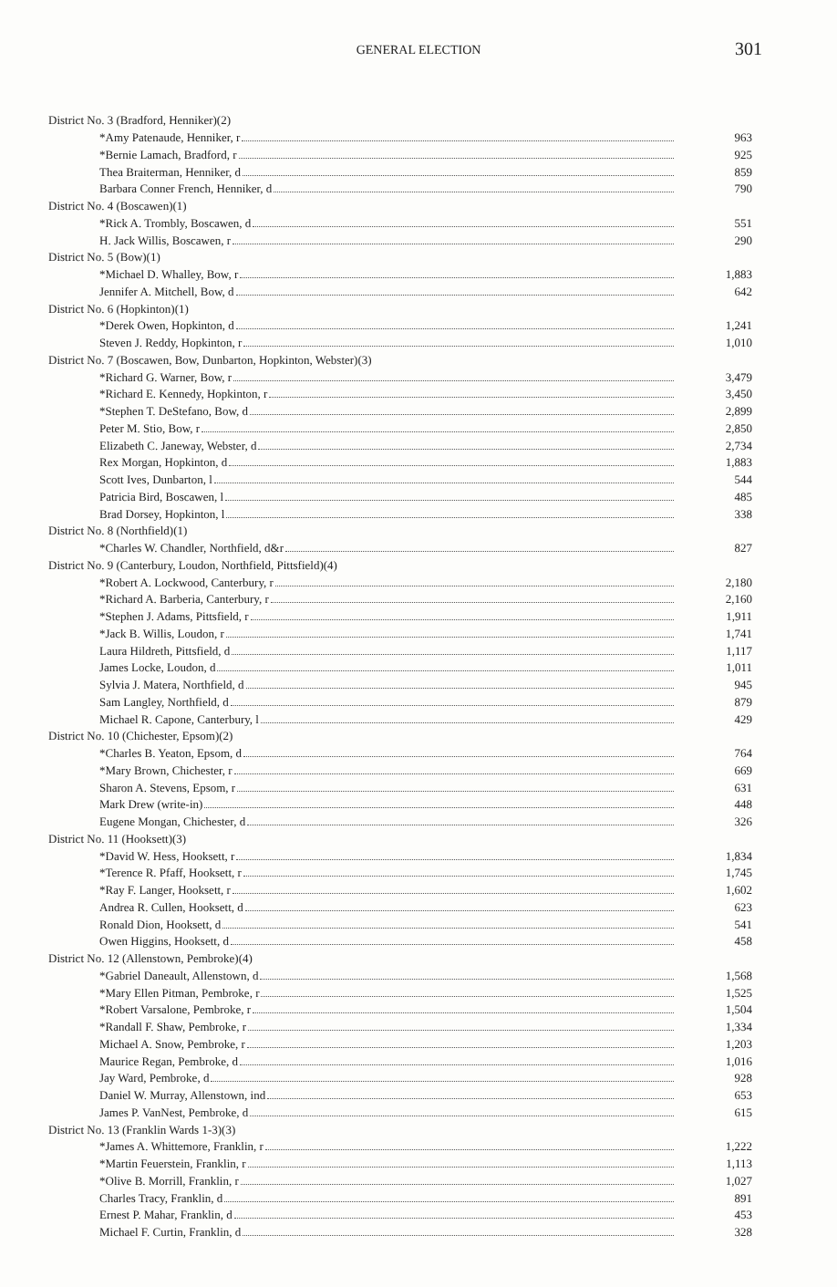GENERAL ELECTION 301
| District No. 3 (Bradford, Henniker)(2) | |
| *Amy Patenaude, Henniker, r | 963 |
| *Bernie Lamach, Bradford, r | 925 |
| Thea Braiterman, Henniker, d | 859 |
| Barbara Conner French, Henniker, d | 790 |
| District No. 4 (Boscawen)(1) | |
| *Rick A. Trombly, Boscawen, d | 551 |
| H. Jack Willis, Boscawen, r | 290 |
| District No. 5 (Bow)(1) | |
| *Michael D. Whalley, Bow, r | 1,883 |
| Jennifer A. Mitchell, Bow, d | 642 |
| District No. 6 (Hopkinton)(1) | |
| *Derek Owen, Hopkinton, d | 1,241 |
| Steven J. Reddy, Hopkinton, r | 1,010 |
| District No. 7 (Boscawen, Bow, Dunbarton, Hopkinton, Webster)(3) | |
| *Richard G. Warner, Bow, r | 3,479 |
| *Richard E. Kennedy, Hopkinton, r | 3,450 |
| *Stephen T. DeStefano, Bow, d | 2,899 |
| Peter M. Stio, Bow, r | 2,850 |
| Elizabeth C. Janeway, Webster, d | 2,734 |
| Rex Morgan, Hopkinton, d | 1,883 |
| Scott Ives, Dunbarton, l | 544 |
| Patricia Bird, Boscawen, l | 485 |
| Brad Dorsey, Hopkinton, l | 338 |
| District No. 8 (Northfield)(1) | |
| *Charles W. Chandler, Northfield, d&r | 827 |
| District No. 9 (Canterbury, Loudon, Northfield, Pittsfield)(4) | |
| *Robert A. Lockwood, Canterbury, r | 2,180 |
| *Richard A. Barberia, Canterbury, r | 2,160 |
| *Stephen J. Adams, Pittsfield, r | 1,911 |
| *Jack B. Willis, Loudon, r | 1,741 |
| Laura Hildreth, Pittsfield, d | 1,117 |
| James Locke, Loudon, d | 1,011 |
| Sylvia J. Matera, Northfield, d | 945 |
| Sam Langley, Northfield, d | 879 |
| Michael R. Capone, Canterbury, l | 429 |
| District No. 10 (Chichester, Epsom)(2) | |
| *Charles B. Yeaton, Epsom, d | 764 |
| *Mary Brown, Chichester, r | 669 |
| Sharon A. Stevens, Epsom, r | 631 |
| Mark Drew (write-in) | 448 |
| Eugene Mongan, Chichester, d | 326 |
| District No. 11 (Hooksett)(3) | |
| *David W. Hess, Hooksett, r | 1,834 |
| *Terence R. Pfaff, Hooksett, r | 1,745 |
| *Ray F. Langer, Hooksett, r | 1,602 |
| Andrea R. Cullen, Hooksett, d | 623 |
| Ronald Dion, Hooksett, d | 541 |
| Owen Higgins, Hooksett, d | 458 |
| District No. 12 (Allenstown, Pembroke)(4) | |
| *Gabriel Daneault, Allenstown, d | 1,568 |
| *Mary Ellen Pitman, Pembroke, r | 1,525 |
| *Robert Varsalone, Pembroke, r | 1,504 |
| *Randall F. Shaw, Pembroke, r | 1,334 |
| Michael A. Snow, Pembroke, r | 1,203 |
| Maurice Regan, Pembroke, d | 1,016 |
| Jay Ward, Pembroke, d | 928 |
| Daniel W. Murray, Allenstown, ind | 653 |
| James P. VanNest, Pembroke, d | 615 |
| District No. 13 (Franklin Wards 1-3)(3) | |
| *James A. Whittemore, Franklin, r | 1,222 |
| *Martin Feuerstein, Franklin, r | 1,113 |
| *Olive B. Morrill, Franklin, r | 1,027 |
| Charles Tracy, Franklin, d | 891 |
| Ernest P. Mahar, Franklin, d | 453 |
| Michael F. Curtin, Franklin, d | 328 |